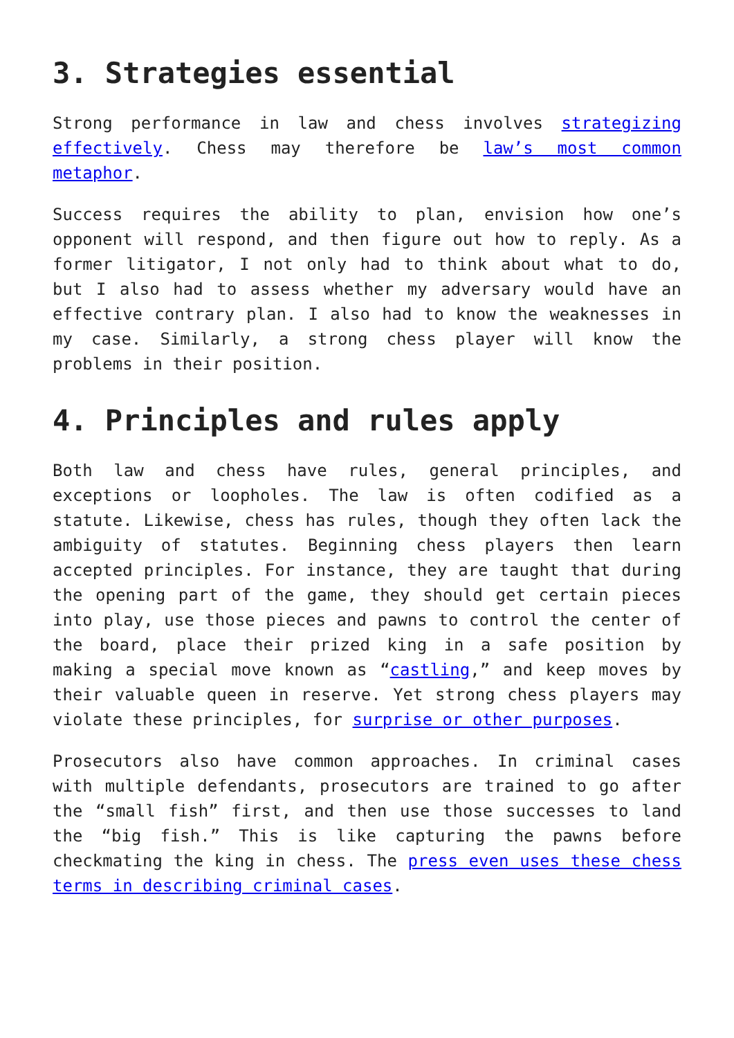3. Strategies essential
Strong performance in law and chess involves strategizing effectively. Chess may therefore be law’s most common metaphor.
Success requires the ability to plan, envision how one’s opponent will respond, and then figure out how to reply. As a former litigator, I not only had to think about what to do, but I also had to assess whether my adversary would have an effective contrary plan. I also had to know the weaknesses in my case. Similarly, a strong chess player will know the problems in their position.
4. Principles and rules apply
Both law and chess have rules, general principles, and exceptions or loopholes. The law is often codified as a statute. Likewise, chess has rules, though they often lack the ambiguity of statutes. Beginning chess players then learn accepted principles. For instance, they are taught that during the opening part of the game, they should get certain pieces into play, use those pieces and pawns to control the center of the board, place their prized king in a safe position by making a special move known as “castling,” and keep moves by their valuable queen in reserve. Yet strong chess players may violate these principles, for surprise or other purposes.
Prosecutors also have common approaches. In criminal cases with multiple defendants, prosecutors are trained to go after the “small fish” first, and then use those successes to land the “big fish.” This is like capturing the pawns before checkmating the king in chess. The press even uses these chess terms in describing criminal cases.